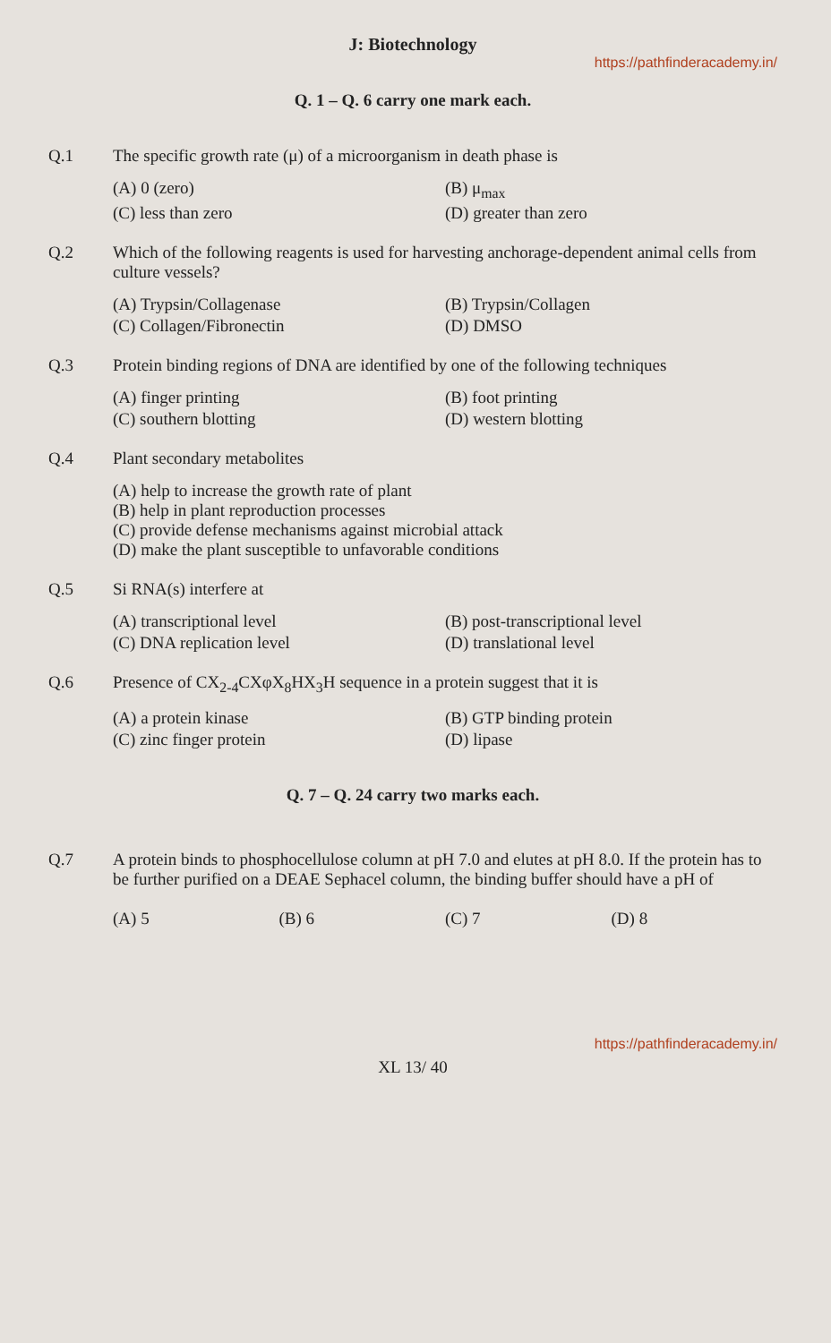J: Biotechnology
https://pathfinderacademy.in/
Q. 1 – Q. 6 carry one mark each.
Q.1 The specific growth rate (μ) of a microorganism in death phase is
(A) 0 (zero)
(B) μ<sub>max</sub>
(C) less than zero
(D) greater than zero
Q.2 Which of the following reagents is used for harvesting anchorage-dependent animal cells from culture vessels?
(A) Trypsin/Collagenase
(B) Trypsin/Collagen
(C) Collagen/Fibronectin
(D) DMSO
Q.3 Protein binding regions of DNA are identified by one of the following techniques
(A) finger printing
(B) foot printing
(C) southern blotting
(D) western blotting
Q.4 Plant secondary metabolites
(A) help to increase the growth rate of plant
(B) help in plant reproduction processes
(C) provide defense mechanisms against microbial attack
(D) make the plant susceptible to unfavorable conditions
Q.5 Si RNA(s) interfere at
(A) transcriptional level
(B) post-transcriptional level
(C) DNA replication level
(D) translational level
Q.6 Presence of CX<sub>2-4</sub>CXφX<sub>8</sub>HX<sub>3</sub>H sequence in a protein suggest that it is
(A) a protein kinase
(B) GTP binding protein
(C) zinc finger protein
(D) lipase
Q. 7 – Q. 24 carry two marks each.
Q.7 A protein binds to phosphocellulose column at pH 7.0 and elutes at pH 8.0. If the protein has to be further purified on a DEAE Sephacel column, the binding buffer should have a pH of
(A) 5
(B) 6
(C) 7
(D) 8
https://pathfinderacademy.in/
XL 13/ 40